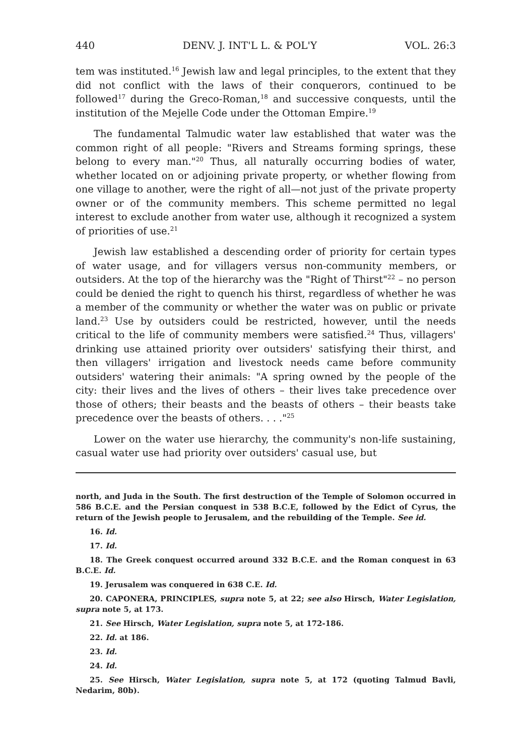440 DENV. J. INT'L L. & POL'Y VOL. 26:3
tem was instituted.<sup>16</sup> Jewish law and legal principles, to the extent that they did not conflict with the laws of their conquerors, continued to be followed<sup>17</sup> during the Greco-Roman,<sup>18</sup> and successive conquests, until the institution of the Mejelle Code under the Ottoman Empire.<sup>19</sup>
The fundamental Talmudic water law established that water was the common right of all people: "Rivers and Streams forming springs, these belong to every man."<sup>20</sup> Thus, all naturally occurring bodies of water, whether located on or adjoining private property, or whether flowing from one village to another, were the right of all—not just of the private property owner or of the community members. This scheme permitted no legal interest to exclude another from water use, although it recognized a system of priorities of use.<sup>21</sup>
Jewish law established a descending order of priority for certain types of water usage, and for villagers versus non-community members, or outsiders. At the top of the hierarchy was the "Right of Thirst"<sup>22</sup> – no person could be denied the right to quench his thirst, regardless of whether he was a member of the community or whether the water was on public or private land.<sup>23</sup> Use by outsiders could be restricted, however, until the needs critical to the life of community members were satisfied.<sup>24</sup> Thus, villagers' drinking use attained priority over outsiders' satisfying their thirst, and then villagers' irrigation and livestock needs came before community outsiders' watering their animals: "A spring owned by the people of the city: their lives and the lives of others – their lives take precedence over those of others; their beasts and the beasts of others – their beasts take precedence over the beasts of others. . . ."<sup>25</sup>
Lower on the water use hierarchy, the community's non-life sustaining, casual water use had priority over outsiders' casual use, but
north, and Juda in the South. The first destruction of the Temple of Solomon occurred in 586 B.C.E. and the Persian conquest in 538 B.C.E, followed by the Edict of Cyrus, the return of the Jewish people to Jerusalem, and the rebuilding of the Temple. See id.
16. Id.
17. Id.
18. The Greek conquest occurred around 332 B.C.E. and the Roman conquest in 63 B.C.E. Id.
19. Jerusalem was conquered in 638 C.E. Id.
20. CAPONERA, PRINCIPLES, supra note 5, at 22; see also Hirsch, Water Legislation, supra note 5, at 173.
21. See Hirsch, Water Legislation, supra note 5, at 172-186.
22. Id. at 186.
23. Id.
24. Id.
25. See Hirsch, Water Legislation, supra note 5, at 172 (quoting Talmud Bavli, Nedarim, 80b).